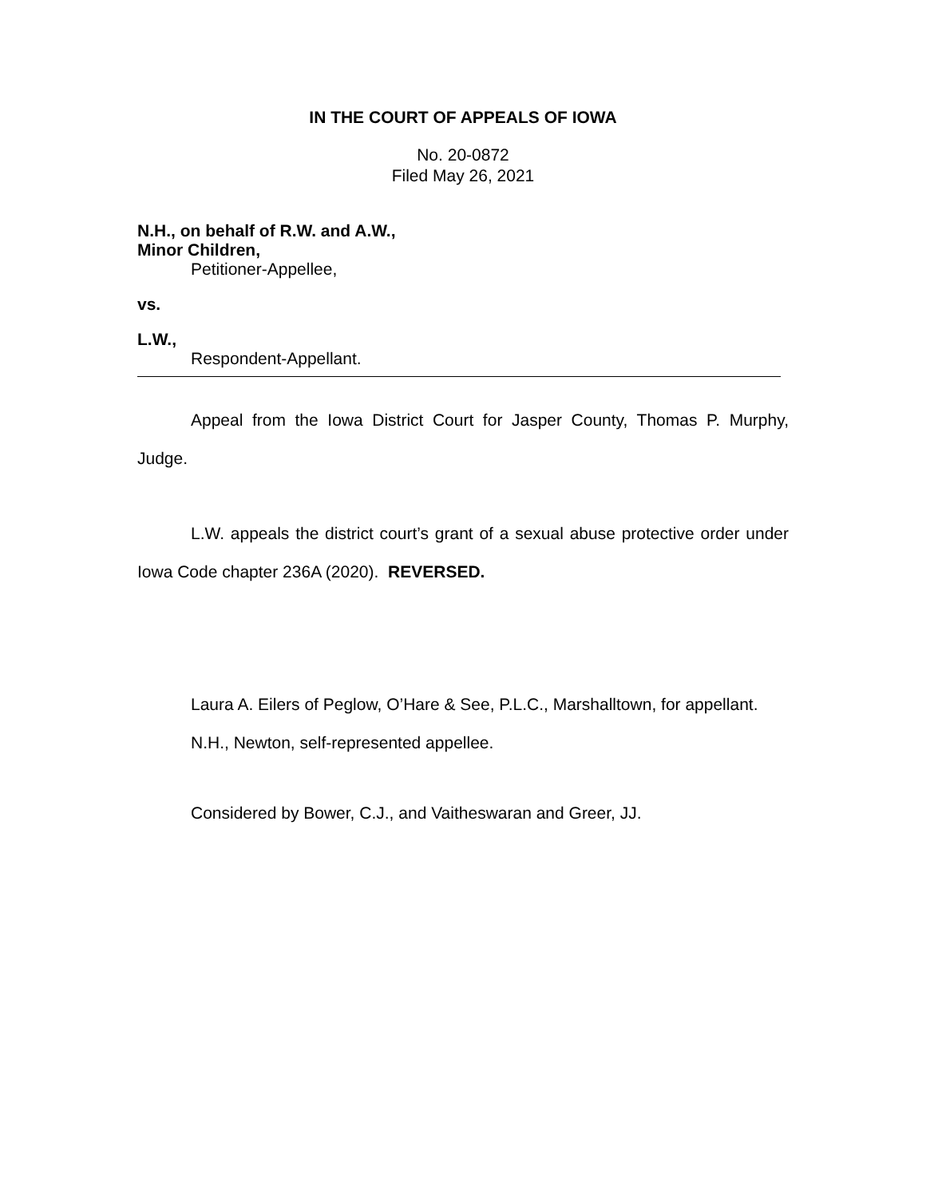IN THE COURT OF APPEALS OF IOWA
No. 20-0872
Filed May 26, 2021
N.H., on behalf of R.W. and A.W.,
Minor Children,
Petitioner-Appellee,
vs.
L.W.,
Respondent-Appellant.
Appeal from the Iowa District Court for Jasper County, Thomas P. Murphy, Judge.
L.W. appeals the district court’s grant of a sexual abuse protective order under Iowa Code chapter 236A (2020). REVERSED.
Laura A. Eilers of Peglow, O’Hare & See, P.L.C., Marshalltown, for appellant.
N.H., Newton, self-represented appellee.
Considered by Bower, C.J., and Vaitheswaran and Greer, JJ.